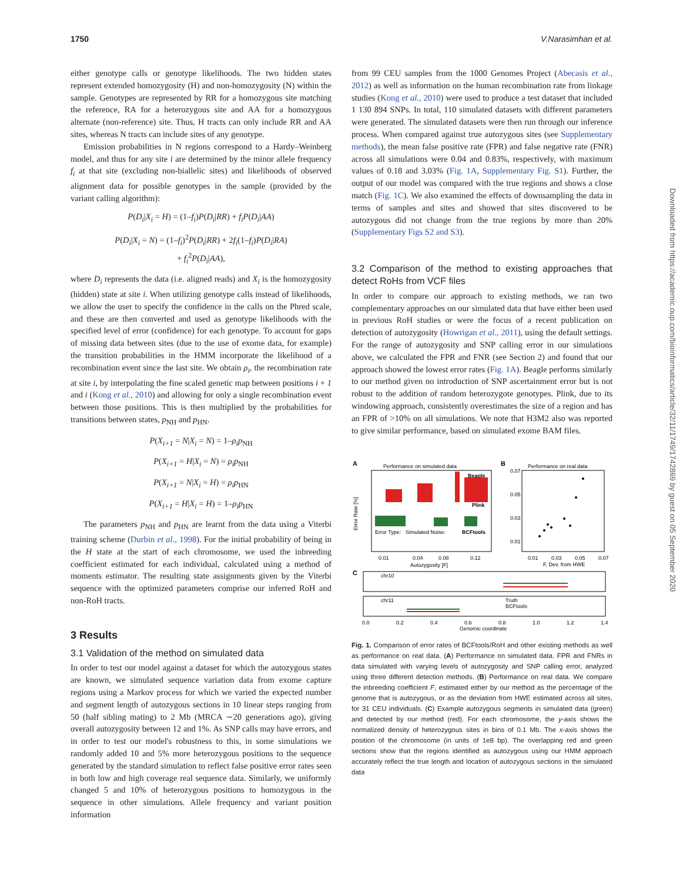1750 V.Narasimhan et al.
either genotype calls or genotype likelihoods. The two hidden states represent extended homozygosity (H) and non-homozygosity (N) within the sample. Genotypes are represented by RR for a homozygous site matching the reference, RA for a heterozygous site and AA for a homozygous alternate (non-reference) site. Thus, H tracts can only include RR and AA sites, whereas N tracts can include sites of any genotype.
Emission probabilities in N regions correspond to a Hardy–Weinberg model, and thus for any site i are determined by the minor allele frequency f<sub>i</sub> at that site (excluding non-biallelic sites) and likelihoods of observed alignment data for possible genotypes in the sample (provided by the variant calling algorithm):
P(D<sub>i</sub>|X<sub>i</sub> = H) = (1–f<sub>i</sub>)P(D<sub>i</sub>|RR) + f<sub>i</sub>P(D<sub>i</sub>|AA)
P(D<sub>i</sub>|X<sub>i</sub> = N) = (1–f<sub>i</sub>)<sup>2</sup>P(D<sub>i</sub>|RR) + 2f<sub>i</sub>(1–f<sub>i</sub>)P(D<sub>i</sub>|RA)
+ f<sub>i</sub><sup>2</sup>P(D<sub>i</sub>|AA),
where D<sub>i</sub> represents the data (i.e. aligned reads) and X<sub>i</sub> is the homozygosity (hidden) state at site i. When utilizing genotype calls instead of likelihoods, we allow the user to specify the confidence in the calls on the Phred scale, and these are then converted and used as genotype likelihoods with the specified level of error (confidence) for each genotype. To account for gaps of missing data between sites (due to the use of exome data, for example) the transition probabilities in the HMM incorporate the likelihood of a recombination event since the last site. We obtain ρ<sub>i</sub>, the recombination rate at site i, by interpolating the fine scaled genetic map between positions i + 1 and i (Kong et al., 2010) and allowing for only a single recombination event between those positions. This is then multiplied by the probabilities for transitions between states, p<sub>NH</sub> and p<sub>HN</sub>.
P(X<sub>i+1</sub> = N|X<sub>i</sub> = N) = 1–ρ<sub>i</sub>p<sub>NH</sub>
P(X<sub>i+1</sub> = H|X<sub>i</sub> = N) = ρ<sub>i</sub>p<sub>NH</sub>
P(X<sub>i+1</sub> = N|X<sub>i</sub> = H) = ρ<sub>i</sub>p<sub>HN</sub>
P(X<sub>i+1</sub> = H|X<sub>i</sub> = H) = 1–ρ<sub>i</sub>p<sub>HN</sub>
The parameters p<sub>NH</sub> and p<sub>HN</sub> are learnt from the data using a Viterbi training scheme (Durbin et al., 1998). For the initial probability of being in the H state at the start of each chromosome, we used the inbreeding coefficient estimated for each individual, calculated using a method of moments estimator. The resulting state assignments given by the Viterbi sequence with the optimized parameters comprise our inferred RoH and non-RoH tracts.
3 Results
3.1 Validation of the method on simulated data
In order to test our model against a dataset for which the autozygous states are known, we simulated sequence variation data from exome capture regions using a Markov process for which we varied the expected number and segment length of autozygous sections in 10 linear steps ranging from 50 (half sibling mating) to 2 Mb (MRCA ∼20 generations ago), giving overall autozygosity between 12 and 1%. As SNP calls may have errors, and in order to test our model's robustness to this, in some simulations we randomly added 10 and 5% more heterozygous positions to the sequence generated by the standard simulation to reflect false positive error rates seen in both low and high coverage real sequence data. Similarly, we uniformly changed 5 and 10% of heterozygous positions to homozygous in the sequence in other simulations. Allele frequency and variant position information
from 99 CEU samples from the 1000 Genomes Project (Abecasis et al., 2012) as well as information on the human recombination rate from linkage studies (Kong et al., 2010) were used to produce a test dataset that included 1 130 894 SNPs. In total, 110 simulated datasets with different parameters were generated. The simulated datasets were then run through our inference process. When compared against true autozygous sites (see Supplementary methods), the mean false positive rate (FPR) and false negative rate (FNR) across all simulations were 0.04 and 0.83%, respectively, with maximum values of 0.18 and 3.03% (Fig. 1A, Supplementary Fig. S1). Further, the output of our model was compared with the true regions and shows a close match (Fig. 1C). We also examined the effects of downsampling the data in terms of samples and sites and showed that sites discovered to be autozygous did not change from the true regions by more than 20% (Supplementary Figs S2 and S3).
3.2 Comparison of the method to existing approaches that detect RoHs from VCF files
In order to compare our approach to existing methods, we ran two complementary approaches on our simulated data that have either been used in previous RoH studies or were the focus of a recent publication on detection of autozygosity (Howrigan et al., 2011), using the default settings. For the range of autozygosity and SNP calling error in our simulations above, we calculated the FPR and FNR (see Section 2) and found that our approach showed the lowest error rates (Fig. 1A). Beagle performs similarly to our method given no introduction of SNP ascertainment error but is not robust to the addition of random heterozygote genotypes. Plink, due to its windowing approach, consistently overestimates the size of a region and has an FPR of >10% on all simulations. We note that H3M2 also was reported to give similar performance, based on simulated exome BAM files.
A
Performance on simulated data
Beagle
Plink
BCFtools
Error Rate [%]
Error Type:
Simulated Noise:
0.01
0.04
0.08
0.12
Autozygosity [F]
B
Performance on real data
0.07
0.05
0.03
0.01
0.01
0.03
0.05
0.07
F, Dev. from HWE
C
chr10
chr11
Truth
BCFtools
0.0
0.2
0.4
0.6
0.8
1.0
1.2
1.4
Genomic coordinate
Fig. 1. Comparison of error rates of BCFtools/RoH and other existing methods as well as performance on real data. (A) Performance on simulated data. FPR and FNRs in data simulated with varying levels of autozygosity and SNP calling error, analyzed using three different detection methods. (B) Performance on real data. We compare the inbreeding coefficient F, estimated either by our method as the percentage of the genome that is autozygous, or as the deviation from HWE estimated across all sites, for 31 CEU individuals. (C) Example autozygous segments in simulated data (green) and detected by our method (red). For each chromosome, the y-axis shows the normalized density of heterozygous sites in bins of 0.1 Mb. The x-axis shows the position of the chromosome (in units of 1e8 bp). The overlapping red and green sections show that the regions identified as autozygous using our HMM approach accurately reflect the true length and location of autozygous sections in the simulated data
Downloaded from https://academic.oup.com/bioinformatics/article/32/11/1749/1742869 by guest on 05 September 2020